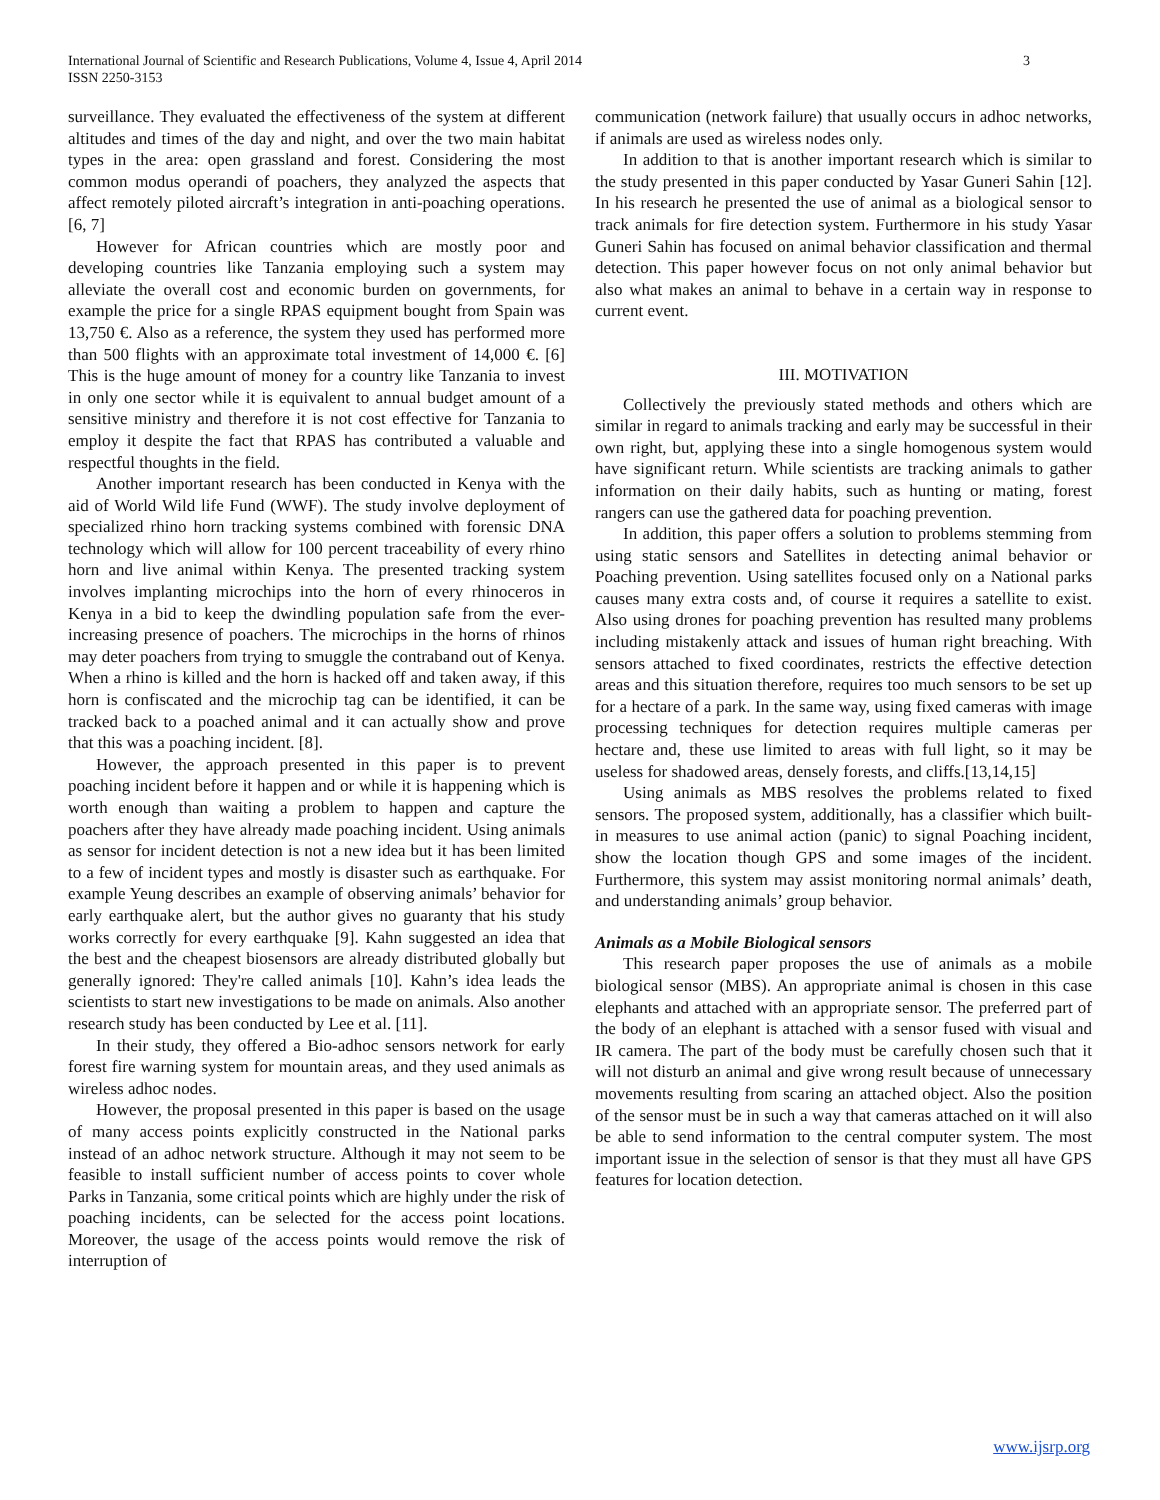International Journal of Scientific and Research Publications, Volume 4, Issue 4, April 2014
ISSN 2250-3153
3
surveillance. They evaluated the effectiveness of the system at different altitudes and times of the day and night, and over the two main habitat types in the area: open grassland and forest. Considering the most common modus operandi of poachers, they analyzed the aspects that affect remotely piloted aircraft’s integration in anti-poaching operations. [6, 7]
However for African countries which are mostly poor and developing countries like Tanzania employing such a system may alleviate the overall cost and economic burden on governments, for example the price for a single RPAS equipment bought from Spain was 13,750 €. Also as a reference, the system they used has performed more than 500 flights with an approximate total investment of 14,000 €. [6] This is the huge amount of money for a country like Tanzania to invest in only one sector while it is equivalent to annual budget amount of a sensitive ministry and therefore it is not cost effective for Tanzania to employ it despite the fact that RPAS has contributed a valuable and respectful thoughts in the field.
Another important research has been conducted in Kenya with the aid of World Wild life Fund (WWF). The study involve deployment of specialized rhino horn tracking systems combined with forensic DNA technology which will allow for 100 percent traceability of every rhino horn and live animal within Kenya. The presented tracking system involves implanting microchips into the horn of every rhinoceros in Kenya in a bid to keep the dwindling population safe from the ever-increasing presence of poachers. The microchips in the horns of rhinos may deter poachers from trying to smuggle the contraband out of Kenya. When a rhino is killed and the horn is hacked off and taken away, if this horn is confiscated and the microchip tag can be identified, it can be tracked back to a poached animal and it can actually show and prove that this was a poaching incident. [8].
However, the approach presented in this paper is to prevent poaching incident before it happen and or while it is happening which is worth enough than waiting a problem to happen and capture the poachers after they have already made poaching incident. Using animals as sensor for incident detection is not a new idea but it has been limited to a few of incident types and mostly is disaster such as earthquake. For example Yeung describes an example of observing animals’ behavior for early earthquake alert, but the author gives no guaranty that his study works correctly for every earthquake [9]. Kahn suggested an idea that the best and the cheapest biosensors are already distributed globally but generally ignored: They're called animals [10]. Kahn’s idea leads the scientists to start new investigations to be made on animals. Also another research study has been conducted by Lee et al. [11].
In their study, they offered a Bio-adhoc sensors network for early forest fire warning system for mountain areas, and they used animals as wireless adhoc nodes.
However, the proposal presented in this paper is based on the usage of many access points explicitly constructed in the National parks instead of an adhoc network structure. Although it may not seem to be feasible to install sufficient number of access points to cover whole Parks in Tanzania, some critical points which are highly under the risk of poaching incidents, can be selected for the access point locations. Moreover, the usage of the access points would remove the risk of interruption of
communication (network failure) that usually occurs in adhoc networks, if animals are used as wireless nodes only.
In addition to that is another important research which is similar to the study presented in this paper conducted by Yasar Guneri Sahin [12]. In his research he presented the use of animal as a biological sensor to track animals for fire detection system. Furthermore in his study Yasar Guneri Sahin has focused on animal behavior classification and thermal detection. This paper however focus on not only animal behavior but also what makes an animal to behave in a certain way in response to current event.
III. MOTIVATION
Collectively the previously stated methods and others which are similar in regard to animals tracking and early may be successful in their own right, but, applying these into a single homogenous system would have significant return. While scientists are tracking animals to gather information on their daily habits, such as hunting or mating, forest rangers can use the gathered data for poaching prevention.
In addition, this paper offers a solution to problems stemming from using static sensors and Satellites in detecting animal behavior or Poaching prevention. Using satellites focused only on a National parks causes many extra costs and, of course it requires a satellite to exist. Also using drones for poaching prevention has resulted many problems including mistakenly attack and issues of human right breaching. With sensors attached to fixed coordinates, restricts the effective detection areas and this situation therefore, requires too much sensors to be set up for a hectare of a park. In the same way, using fixed cameras with image processing techniques for detection requires multiple cameras per hectare and, these use limited to areas with full light, so it may be useless for shadowed areas, densely forests, and cliffs.[13,14,15]
Using animals as MBS resolves the problems related to fixed sensors. The proposed system, additionally, has a classifier which built-in measures to use animal action (panic) to signal Poaching incident, show the location though GPS and some images of the incident. Furthermore, this system may assist monitoring normal animals’ death, and understanding animals’ group behavior.
Animals as a Mobile Biological sensors
This research paper proposes the use of animals as a mobile biological sensor (MBS). An appropriate animal is chosen in this case elephants and attached with an appropriate sensor. The preferred part of the body of an elephant is attached with a sensor fused with visual and IR camera. The part of the body must be carefully chosen such that it will not disturb an animal and give wrong result because of unnecessary movements resulting from scaring an attached object. Also the position of the sensor must be in such a way that cameras attached on it will also be able to send information to the central computer system. The most important issue in the selection of sensor is that they must all have GPS features for location detection.
www.ijsrp.org